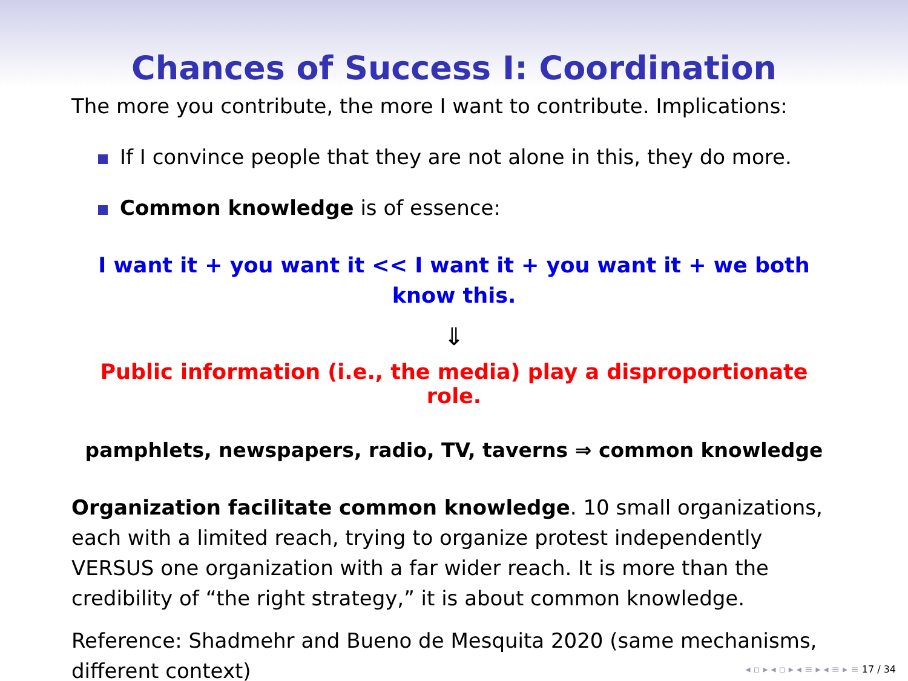Chances of Success I: Coordination
The more you contribute, the more I want to contribute. Implications:
If I convince people that they are not alone in this, they do more.
Common knowledge is of essence:
I want it + you want it << I want it + you want it + we both know this.
⇓
Public information (i.e., the media) play a disproportionate role.
pamphlets, newspapers, radio, TV, taverns ⇒ common knowledge
Organization facilitate common knowledge. 10 small organizations, each with a limited reach, trying to organize protest independently VERSUS one organization with a far wider reach. It is more than the credibility of “the right strategy,” it is about common knowledge.
Reference: Shadmehr and Bueno de Mesquita 2020 (same mechanisms, different context)
◂ ▫ ▸ ◂ ▫ ▸ ◂ ≡ ▸ ◂ ≡ ▸ ≡ 17 / 34